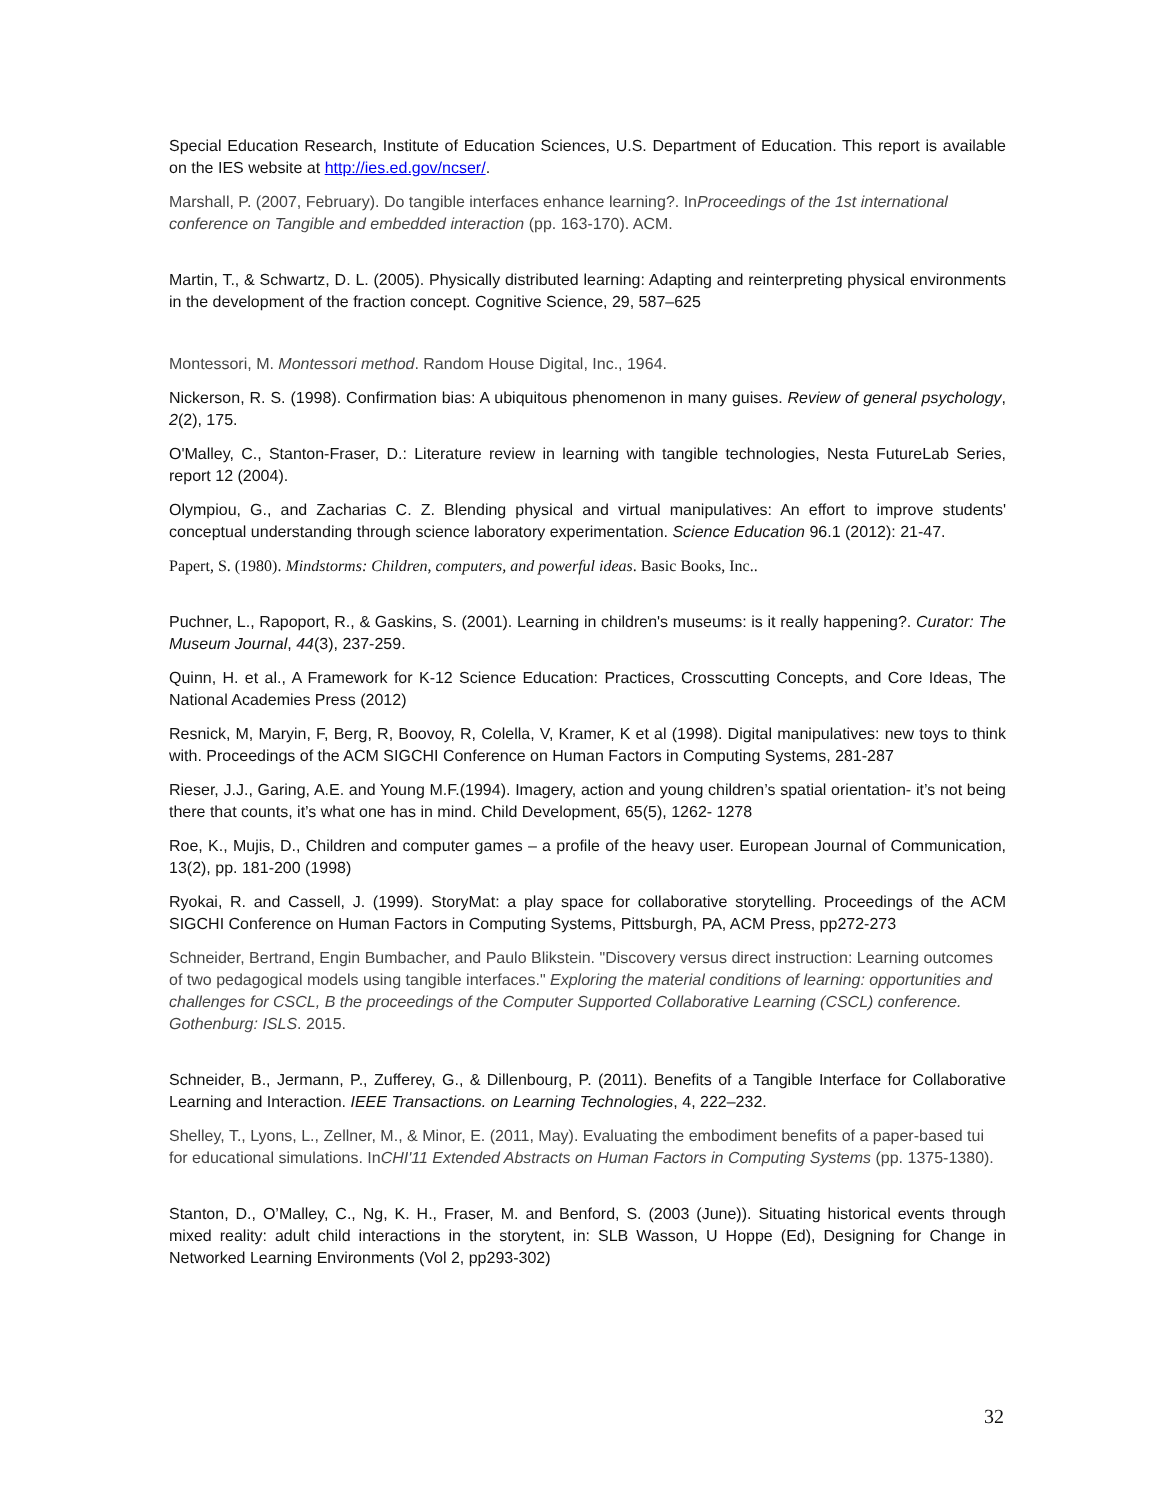Special Education Research, Institute of Education Sciences, U.S. Department of Education. This report is available on the IES website at http://ies.ed.gov/ncser/.
Marshall, P. (2007, February). Do tangible interfaces enhance learning?. InProceedings of the 1st international conference on Tangible and embedded interaction (pp. 163-170). ACM.
Martin, T., & Schwartz, D. L. (2005). Physically distributed learning: Adapting and reinterpreting physical environments in the development of the fraction concept. Cognitive Science, 29, 587–625
Montessori, M. Montessori method. Random House Digital, Inc., 1964.
Nickerson, R. S. (1998). Confirmation bias: A ubiquitous phenomenon in many guises. Review of general psychology, 2(2), 175.
O'Malley, C., Stanton-Fraser, D.: Literature review in learning with tangible technologies, Nesta FutureLab Series, report 12 (2004).
Olympiou, G., and Zacharias C. Z. Blending physical and virtual manipulatives: An effort to improve students' conceptual understanding through science laboratory experimentation. Science Education 96.1 (2012): 21-47.
Papert, S. (1980). Mindstorms: Children, computers, and powerful ideas. Basic Books, Inc..
Puchner, L., Rapoport, R., & Gaskins, S. (2001). Learning in children's museums: is it really happening?. Curator: The Museum Journal, 44(3), 237-259.
Quinn, H. et al., A Framework for K-12 Science Education: Practices, Crosscutting Concepts, and Core Ideas, The National Academies Press (2012)
Resnick, M, Maryin, F, Berg, R, Boovoy, R, Colella, V, Kramer, K et al (1998). Digital manipulatives: new toys to think with. Proceedings of the ACM SIGCHI Conference on Human Factors in Computing Systems, 281-287
Rieser, J.J., Garing, A.E. and Young M.F.(1994). Imagery, action and young children’s spatial orientation- it’s not being there that counts, it’s what one has in mind. Child Development, 65(5), 1262- 1278
Roe, K., Mujis, D., Children and computer games – a profile of the heavy user. European Journal of Communication, 13(2), pp. 181-200 (1998)
Ryokai, R. and Cassell, J. (1999). StoryMat: a play space for collaborative storytelling. Proceedings of the ACM SIGCHI Conference on Human Factors in Computing Systems, Pittsburgh, PA, ACM Press, pp272-273
Schneider, Bertrand, Engin Bumbacher, and Paulo Blikstein. "Discovery versus direct instruction: Learning outcomes of two pedagogical models using tangible interfaces." Exploring the material conditions of learning: opportunities and challenges for CSCL, B the proceedings of the Computer Supported Collaborative Learning (CSCL) conference. Gothenburg: ISLS. 2015.
Schneider, B., Jermann, P., Zufferey, G., & Dillenbourg, P. (2011). Benefits of a Tangible Interface for Collaborative Learning and Interaction. IEEE Transactions. on Learning Technologies, 4, 222–232.
Shelley, T., Lyons, L., Zellner, M., & Minor, E. (2011, May). Evaluating the embodiment benefits of a paper-based tui for educational simulations. InCHI'11 Extended Abstracts on Human Factors in Computing Systems (pp. 1375-1380).
Stanton, D., O’Malley, C., Ng, K. H., Fraser, M. and Benford, S. (2003 (June)). Situating historical events through mixed reality: adult child interactions in the storytent, in: SLB Wasson, U Hoppe (Ed), Designing for Change in Networked Learning Environments (Vol 2, pp293-302)
32